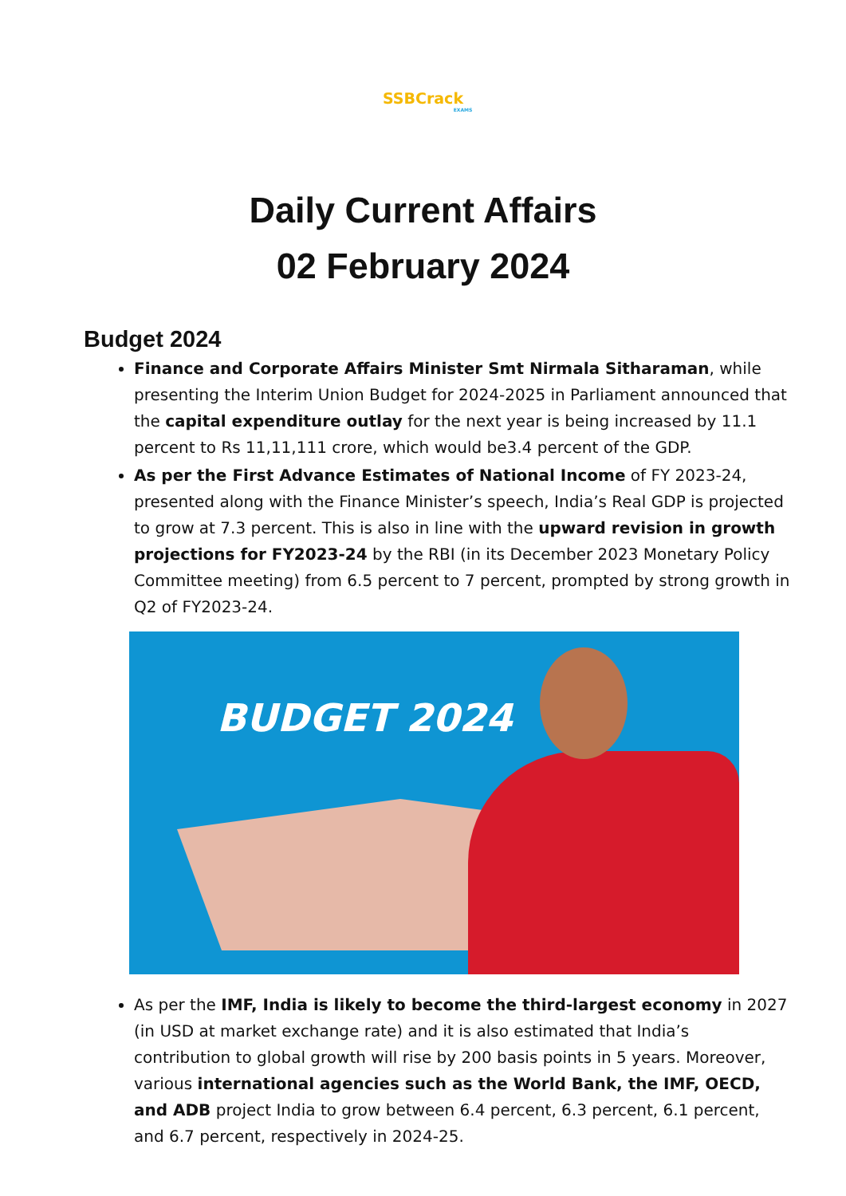SSBCrack
EXAMS
Daily Current Affairs
02 February 2024
Budget 2024
Finance and Corporate Affairs Minister Smt Nirmala Sitharaman, while presenting the Interim Union Budget for 2024-2025 in Parliament announced that the capital expenditure outlay for the next year is being increased by 11.1 percent to Rs 11,11,111 crore, which would be3.4 percent of the GDP.
As per the First Advance Estimates of National Income of FY 2023-24, presented along with the Finance Minister’s speech, India’s Real GDP is projected to grow at 7.3 percent. This is also in line with the upward revision in growth projections for FY2023-24 by the RBI (in its December 2023 Monetary Policy Committee meeting) from 6.5 percent to 7 percent, prompted by strong growth in Q2 of FY2023-24.
BUDGET 2024
As per the IMF, India is likely to become the third-largest economy in 2027 (in USD at market exchange rate) and it is also estimated that India’s contribution to global growth will rise by 200 basis points in 5 years. Moreover, various international agencies such as the World Bank, the IMF, OECD, and ADB project India to grow between 6.4 percent, 6.3 percent, 6.1 percent, and 6.7 percent, respectively in 2024-25.